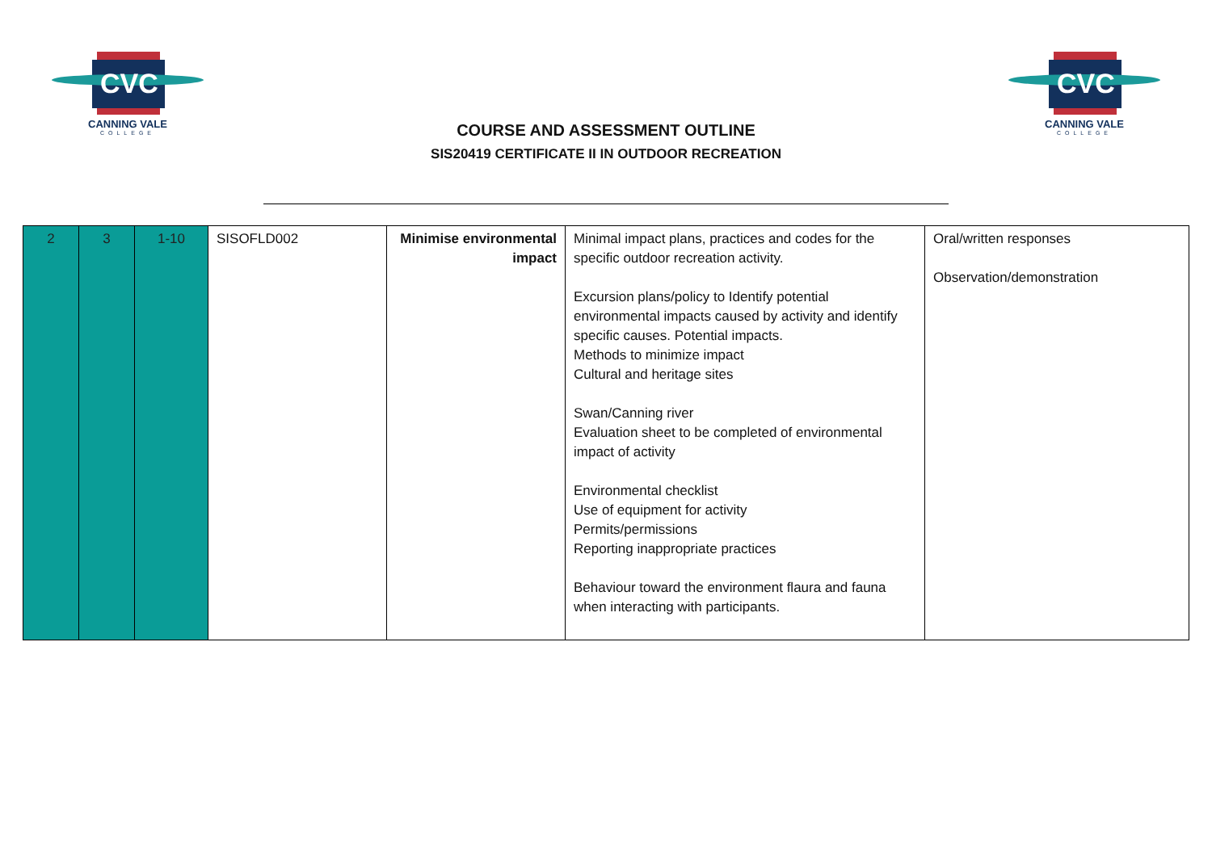CVC
CANNING VALE
COLLEGE
COURSE AND ASSESSMENT OUTLINE
SIS20419 CERTIFICATE II IN OUTDOOR RECREATION
CVC
CANNING VALE
COLLEGE
| 2 | 3 | 1-10 | SISOFLD002 | Minimise environmental impact | Minimal impact plans, practices and codes for the specific outdoor recreation activity. Excursion plans/policy to Identify potential environmental impacts caused by activity and identify specific causes. Potential impacts. Methods to minimize impact Cultural and heritage sites Swan/Canning river Evaluation sheet to be completed of environmental impact of activity Environmental checklist Use of equipment for activity Permits/permissions Reporting inappropriate practices Behaviour toward the environment flaura and fauna when interacting with participants. | Oral/written responses Observation/demonstration |